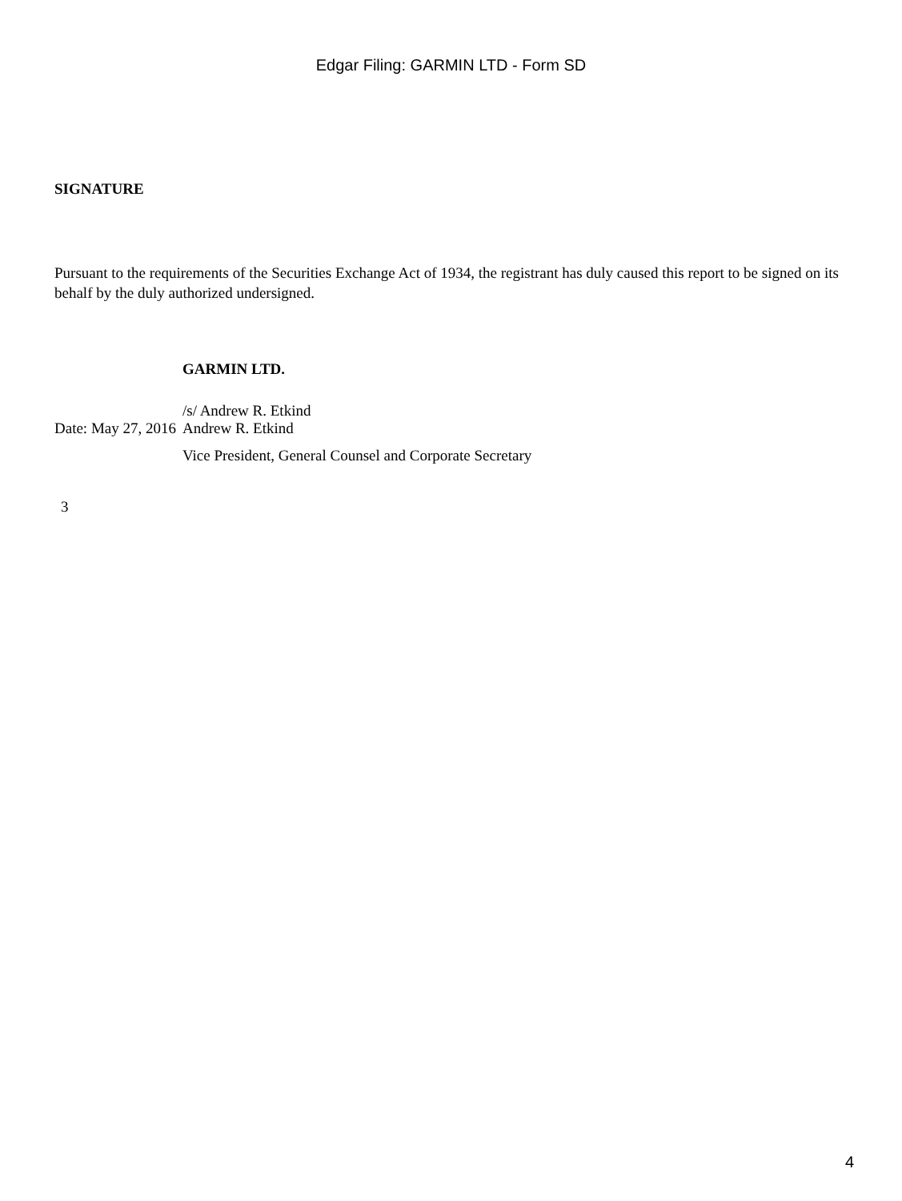Edgar Filing: GARMIN LTD - Form SD
SIGNATURE
Pursuant to the requirements of the Securities Exchange Act of 1934, the registrant has duly caused this report to be signed on its behalf by the duly authorized undersigned.
| | GARMIN LTD. |
| | /s/ Andrew R. Etkind |
| Date: May 27, 2016 | Andrew R. Etkind |
| | Vice President, General Counsel and Corporate Secretary |
3
4